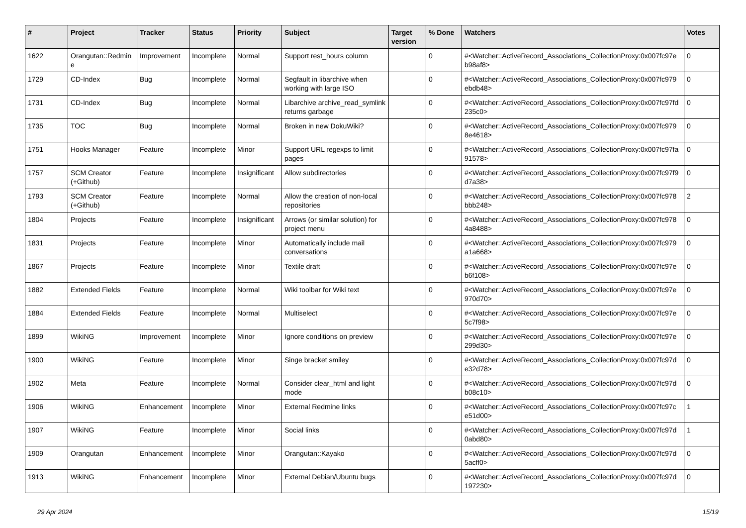| # | Project | Tracker | Status | Priority | Subject | Target version | % Done | Watchers | Votes |
| --- | --- | --- | --- | --- | --- | --- | --- | --- | --- |
| 1622 | Orangutan::Redmin e | Improvement | Incomplete | Normal | Support rest_hours column | | 0 | #<Watcher::ActiveRecord_Associations_CollectionProxy:0x007fc97e b98af8> | 0 |
| 1729 | CD-Index | Bug | Incomplete | Normal | Segfault in libarchive when working with large ISO | | 0 | #<Watcher::ActiveRecord_Associations_CollectionProxy:0x007fc979 ebdb48> | 0 |
| 1731 | CD-Index | Bug | Incomplete | Normal | Libarchive archive_read_symlink returns garbage | | 0 | #<Watcher::ActiveRecord_Associations_CollectionProxy:0x007fc97fd 235c0> | 0 |
| 1735 | TOC | Bug | Incomplete | Normal | Broken in new DokuWiki? | | 0 | #<Watcher::ActiveRecord_Associations_CollectionProxy:0x007fc979 8e4618> | 0 |
| 1751 | Hooks Manager | Feature | Incomplete | Minor | Support URL regexps to limit pages | | 0 | #<Watcher::ActiveRecord_Associations_CollectionProxy:0x007fc97fa 91578> | 0 |
| 1757 | SCM Creator (+Github) | Feature | Incomplete | Insignificant | Allow subdirectories | | 0 | #<Watcher::ActiveRecord_Associations_CollectionProxy:0x007fc97f9 d7a38> | 0 |
| 1793 | SCM Creator (+Github) | Feature | Incomplete | Normal | Allow the creation of non-local repositories | | 0 | #<Watcher::ActiveRecord_Associations_CollectionProxy:0x007fc978 bbb248> | 2 |
| 1804 | Projects | Feature | Incomplete | Insignificant | Arrows (or similar solution) for project menu | | 0 | #<Watcher::ActiveRecord_Associations_CollectionProxy:0x007fc978 4a8488> | 0 |
| 1831 | Projects | Feature | Incomplete | Minor | Automatically include mail conversations | | 0 | #<Watcher::ActiveRecord_Associations_CollectionProxy:0x007fc979 a1a668> | 0 |
| 1867 | Projects | Feature | Incomplete | Minor | Textile draft | | 0 | #<Watcher::ActiveRecord_Associations_CollectionProxy:0x007fc97e b6f108> | 0 |
| 1882 | Extended Fields | Feature | Incomplete | Normal | Wiki toolbar for Wiki text | | 0 | #<Watcher::ActiveRecord_Associations_CollectionProxy:0x007fc97e 970d70> | 0 |
| 1884 | Extended Fields | Feature | Incomplete | Normal | Multiselect | | 0 | #<Watcher::ActiveRecord_Associations_CollectionProxy:0x007fc97e 5c7f98> | 0 |
| 1899 | WikiNG | Improvement | Incomplete | Minor | Ignore conditions on preview | | 0 | #<Watcher::ActiveRecord_Associations_CollectionProxy:0x007fc97e 299d30> | 0 |
| 1900 | WikiNG | Feature | Incomplete | Minor | Singe bracket smiley | | 0 | #<Watcher::ActiveRecord_Associations_CollectionProxy:0x007fc97d e32d78> | 0 |
| 1902 | Meta | Feature | Incomplete | Normal | Consider clear_html and light mode | | 0 | #<Watcher::ActiveRecord_Associations_CollectionProxy:0x007fc97d b08c10> | 0 |
| 1906 | WikiNG | Enhancement | Incomplete | Minor | External Redmine links | | 0 | #<Watcher::ActiveRecord_Associations_CollectionProxy:0x007fc97c e51d00> | 1 |
| 1907 | WikiNG | Feature | Incomplete | Minor | Social links | | 0 | #<Watcher::ActiveRecord_Associations_CollectionProxy:0x007fc97d 0abd80> | 1 |
| 1909 | Orangutan | Enhancement | Incomplete | Minor | Orangutan::Kayako | | 0 | #<Watcher::ActiveRecord_Associations_CollectionProxy:0x007fc97d 5acff0> | 0 |
| 1913 | WikiNG | Enhancement | Incomplete | Minor | External Debian/Ubuntu bugs | | 0 | #<Watcher::ActiveRecord_Associations_CollectionProxy:0x007fc97d 197230> | 0 |
29 Apr 2024 15/19